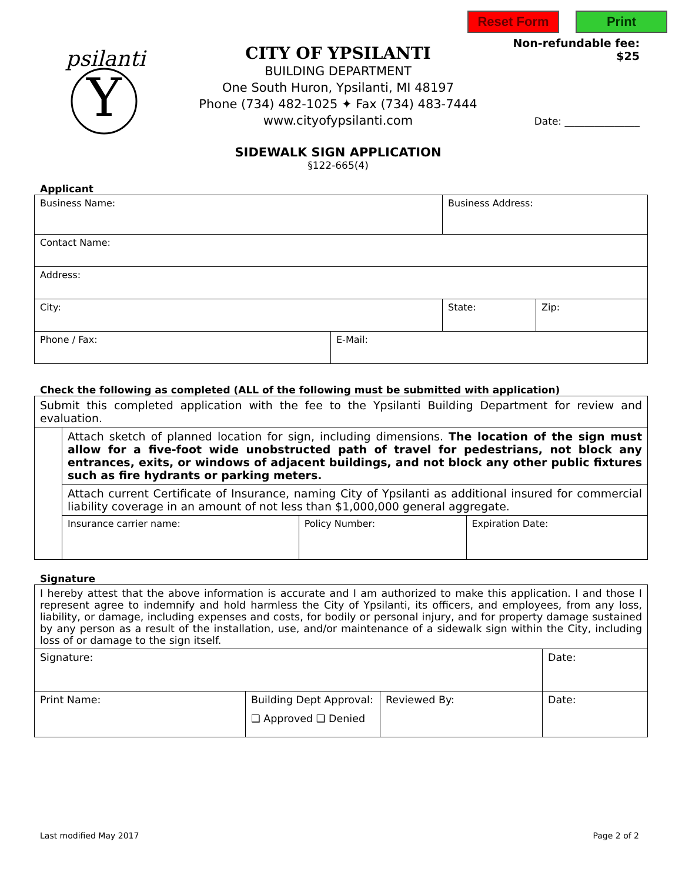Reset Form Print
Y
psilanti
CITY OF YPSILANTI
BUILDING DEPARTMENT
One South Huron, Ypsilanti, MI 48197
Phone (734) 482-1025 ✦ Fax (734) 483-7444
www.cityofypsilanti.com
SIDEWALK SIGN APPLICATION
§122-665(4)
Non-refundable fee:
$25
Date: _______________
Applicant
| Business Name: | | Business Address: | |
| Contact Name: | | | |
| Address: | | | |
| City: | | State: | Zip: |
| Phone / Fax: | E-Mail: | | |
Check the following as completed (ALL of the following must be submitted with application)
| Submit this completed application with the fee to the Ypsilanti Building Department for review and evaluation. | | | |
| | Attach sketch of planned location for sign, including dimensions. The location of the sign must allow for a five-foot wide unobstructed path of travel for pedestrians, not block any entrances, exits, or windows of adjacent buildings, and not block any other public fixtures such as fire hydrants or parking meters. | | |
| | Attach current Certificate of Insurance, naming City of Ypsilanti as additional insured for commercial liability coverage in an amount of not less than $1,000,000 general aggregate. | | |
| | Insurance carrier name: | Policy Number: | Expiration Date: |
Signature
| I hereby attest that the above information is accurate and I am authorized to make this application. I and those I represent agree to indemnify and hold harmless the City of Ypsilanti, its officers, and employees, from any loss, liability, or damage, including expenses and costs, for bodily or personal injury, and for property damage sustained by any person as a result of the installation, use, and/or maintenance of a sidewalk sign within the City, including loss of or damage to the sign itself. | | | |
| Signature: | | | Date: |
| Print Name: | Building Dept Approval: ❑ Approved ❑ Denied | Reviewed By: | Date: |
Last modified May 2017 Page 2 of 2